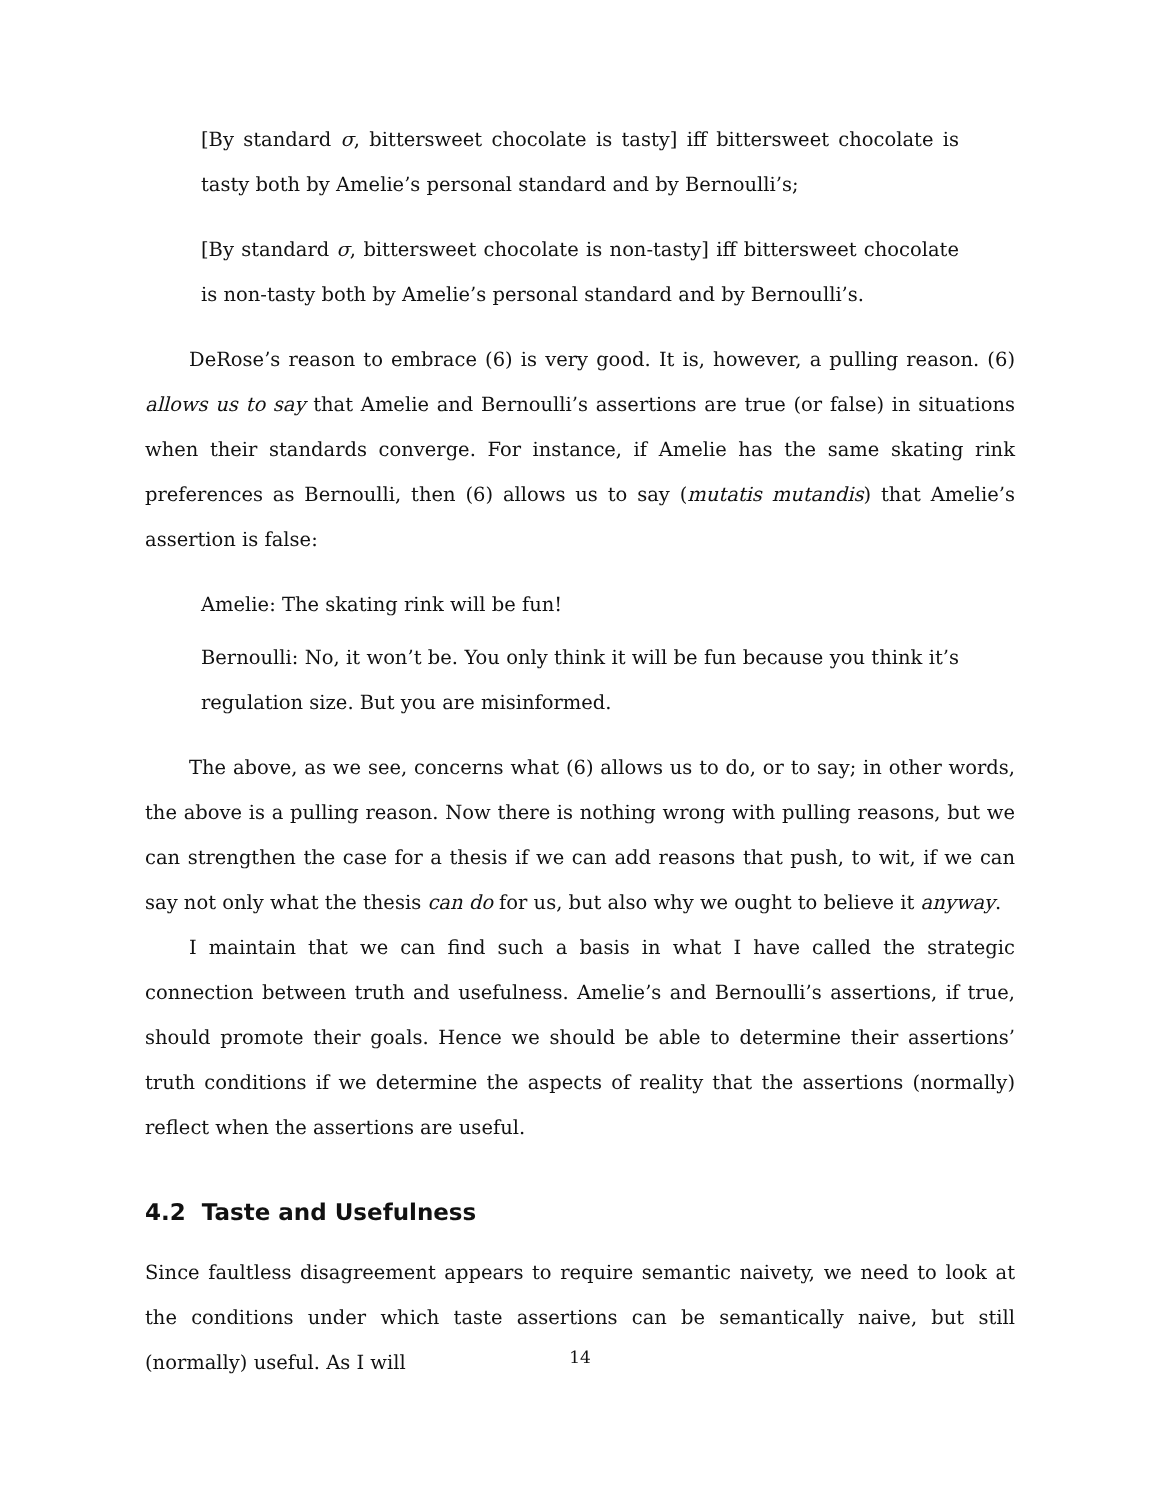[By standard σ, bittersweet chocolate is tasty] iff bittersweet chocolate is tasty both by Amelie’s personal standard and by Bernoulli’s;
[By standard σ, bittersweet chocolate is non-tasty] iff bittersweet chocolate is non-tasty both by Amelie’s personal standard and by Bernoulli’s.
DeRose’s reason to embrace (6) is very good. It is, however, a pulling reason. (6) allows us to say that Amelie and Bernoulli’s assertions are true (or false) in situations when their standards converge. For instance, if Amelie has the same skating rink preferences as Bernoulli, then (6) allows us to say (mutatis mutandis) that Amelie’s assertion is false:
Amelie: The skating rink will be fun!
Bernoulli: No, it won’t be. You only think it will be fun because you think it’s regulation size. But you are misinformed.
The above, as we see, concerns what (6) allows us to do, or to say; in other words, the above is a pulling reason. Now there is nothing wrong with pulling reasons, but we can strengthen the case for a thesis if we can add reasons that push, to wit, if we can say not only what the thesis can do for us, but also why we ought to believe it anyway.
I maintain that we can find such a basis in what I have called the strategic connection between truth and usefulness. Amelie’s and Bernoulli’s assertions, if true, should promote their goals. Hence we should be able to determine their assertions’ truth conditions if we determine the aspects of reality that the assertions (normally) reflect when the assertions are useful.
4.2 Taste and Usefulness
Since faultless disagreement appears to require semantic naivety, we need to look at the conditions under which taste assertions can be semantically naive, but still (normally) useful. As I will
14